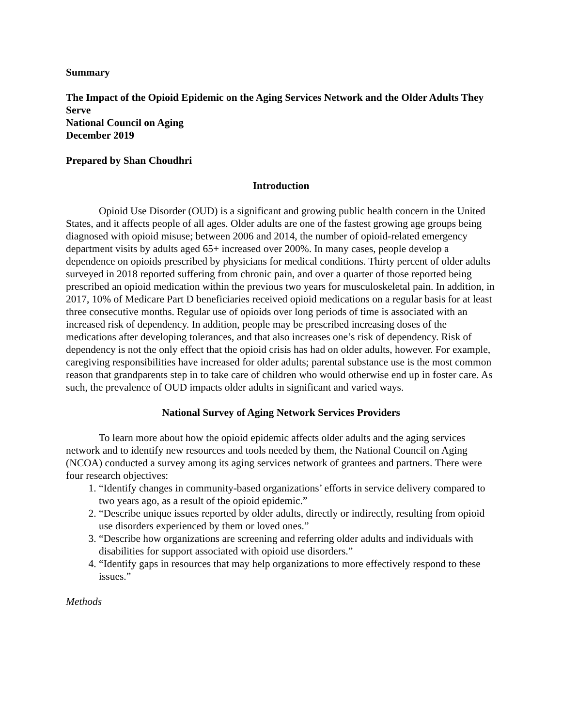Summary
The Impact of the Opioid Epidemic on the Aging Services Network and the Older Adults They Serve
National Council on Aging
December 2019
Prepared by Shan Choudhri
Introduction
Opioid Use Disorder (OUD) is a significant and growing public health concern in the United States, and it affects people of all ages. Older adults are one of the fastest growing age groups being diagnosed with opioid misuse; between 2006 and 2014, the number of opioid-related emergency department visits by adults aged 65+ increased over 200%. In many cases, people develop a dependence on opioids prescribed by physicians for medical conditions. Thirty percent of older adults surveyed in 2018 reported suffering from chronic pain, and over a quarter of those reported being prescribed an opioid medication within the previous two years for musculoskeletal pain. In addition, in 2017, 10% of Medicare Part D beneficiaries received opioid medications on a regular basis for at least three consecutive months. Regular use of opioids over long periods of time is associated with an increased risk of dependency. In addition, people may be prescribed increasing doses of the medications after developing tolerances, and that also increases one’s risk of dependency. Risk of dependency is not the only effect that the opioid crisis has had on older adults, however. For example, caregiving responsibilities have increased for older adults; parental substance use is the most common reason that grandparents step in to take care of children who would otherwise end up in foster care. As such, the prevalence of OUD impacts older adults in significant and varied ways.
National Survey of Aging Network Services Providers
To learn more about how the opioid epidemic affects older adults and the aging services network and to identify new resources and tools needed by them, the National Council on Aging (NCOA) conducted a survey among its aging services network of grantees and partners. There were four research objectives:
1. “Identify changes in community-based organizations’ efforts in service delivery compared to two years ago, as a result of the opioid epidemic.”
2. “Describe unique issues reported by older adults, directly or indirectly, resulting from opioid use disorders experienced by them or loved ones.”
3. “Describe how organizations are screening and referring older adults and individuals with disabilities for support associated with opioid use disorders.”
4. “Identify gaps in resources that may help organizations to more effectively respond to these issues.”
Methods